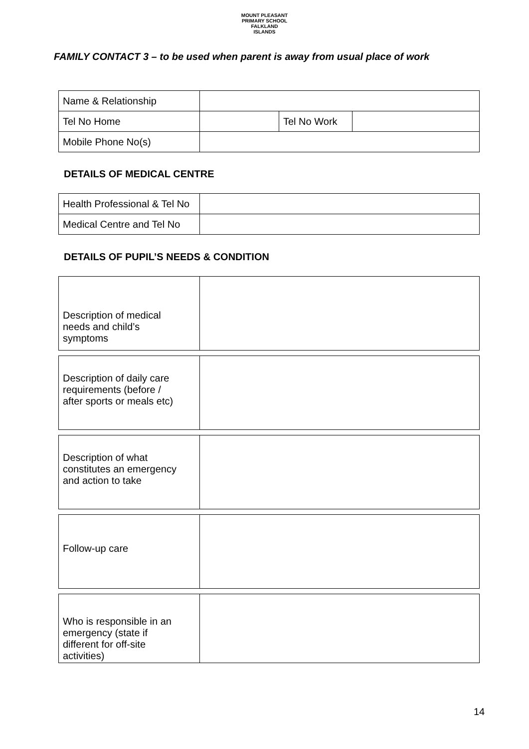MOUNT PLEASANT PRIMARY SCHOOL
FALKLAND ISLANDS
FAMILY CONTACT 3 – to be used when parent is away from usual place of work
| Name & Relationship | | | |
| Tel No Home | | Tel No Work | |
| Mobile Phone No(s) | | | |
DETAILS OF MEDICAL CENTRE
| Health Professional & Tel No | |
| Medical Centre and Tel No | |
DETAILS OF PUPIL’S NEEDS & CONDITION
| Description of medical needs and child’s symptoms | |
| Description of daily care requirements (before / after sports or meals etc) | |
| Description of what constitutes an emergency and action to take | |
| Follow-up care | |
| Who is responsible in an emergency (state if different for off-site activities) | |
14